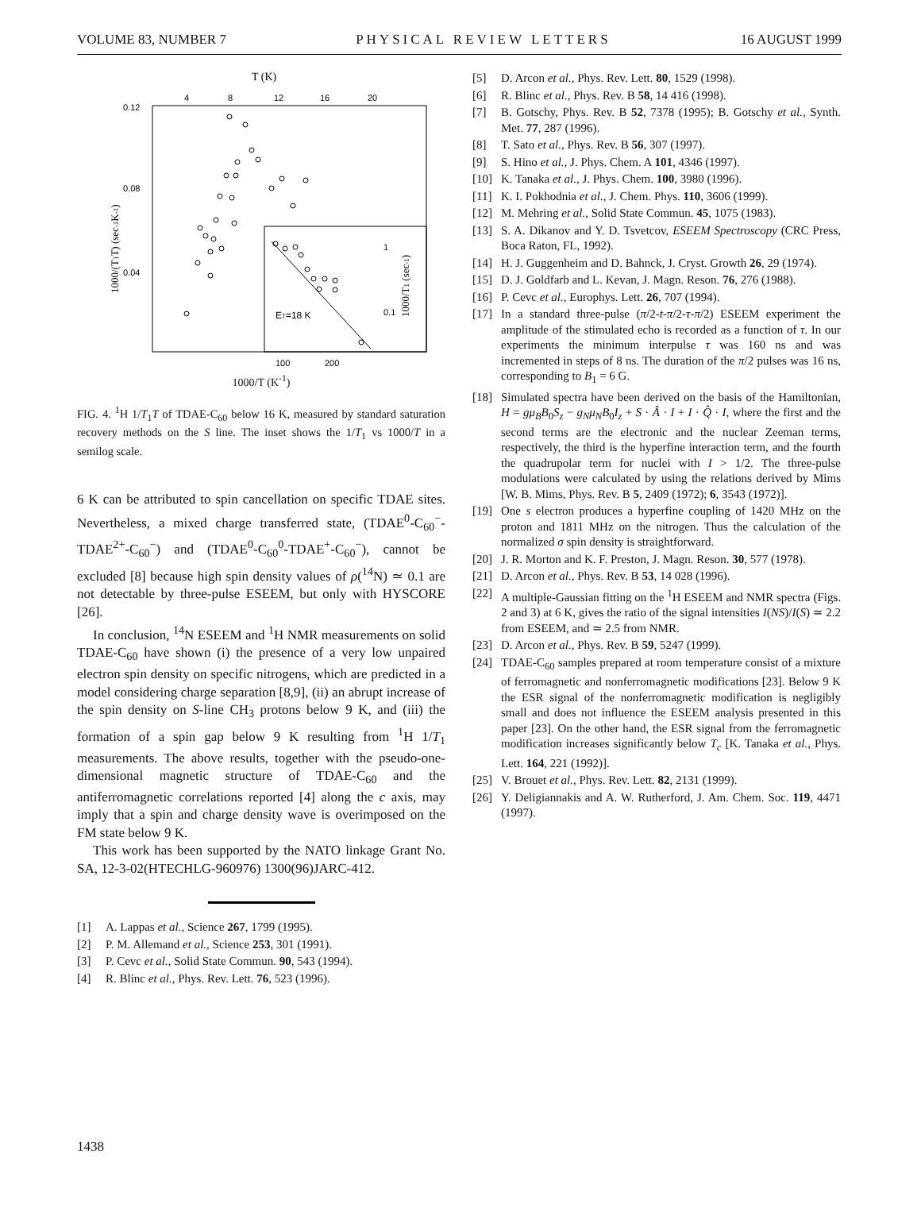VOLUME 83, NUMBER 7 PHYSICAL REVIEW LETTERS 16 AUGUST 1999
T (K)
4
8
12
16
20
0.12
0.08
0.04
ET=18 K
1
0.1
100
200
1000/(T1T) (sec-1K-1)
1000/T1 (sec-1)
1000/T (K<sup>-1</sup>)
FIG. 4. <sup>1</sup>H 1/T<sub>1</sub>T of TDAE-C<sub>60</sub> below 16 K, measured by standard saturation recovery methods on the S line. The inset shows the 1/T<sub>1</sub> vs 1000/T in a semilog scale.
6 K can be attributed to spin cancellation on specific TDAE sites. Nevertheless, a mixed charge transferred state, (TDAE<sup>0</sup>-C<sub>60</sub><sup>−</sup>-TDAE<sup>2+</sup>-C<sub>60</sub><sup>−</sup>) and (TDAE<sup>0</sup>-C<sub>60</sub><sup>0</sup>-TDAE<sup>+</sup>-C<sub>60</sub><sup>−</sup>), cannot be excluded [8] because high spin density values of ρ(<sup>14</sup>N) ≃ 0.1 are not detectable by three-pulse ESEEM, but only with HYSCORE [26].
In conclusion, <sup>14</sup>N ESEEM and <sup>1</sup>H NMR measurements on solid TDAE-C<sub>60</sub> have shown (i) the presence of a very low unpaired electron spin density on specific nitrogens, which are predicted in a model considering charge separation [8,9], (ii) an abrupt increase of the spin density on S-line CH<sub>3</sub> protons below 9 K, and (iii) the formation of a spin gap below 9 K resulting from <sup>1</sup>H 1/T<sub>1</sub> measurements. The above results, together with the pseudo-one-dimensional magnetic structure of TDAE-C<sub>60</sub> and the antiferromagnetic correlations reported [4] along the c axis, may imply that a spin and charge density wave is overimposed on the FM state below 9 K.
This work has been supported by the NATO linkage Grant No. SA, 12-3-02(HTECHLG-960976) 1300(96)JARC-412.
[1] A. Lappas et al., Science 267, 1799 (1995).
[2] P. M. Allemand et al., Science 253, 301 (1991).
[3] P. Cevc et al., Solid State Commun. 90, 543 (1994).
[4] R. Blinc et al., Phys. Rev. Lett. 76, 523 (1996).
[5] D. Arcon et al., Phys. Rev. Lett. 80, 1529 (1998).
[6] R. Blinc et al., Phys. Rev. B 58, 14 416 (1998).
[7] B. Gotschy, Phys. Rev. B 52, 7378 (1995); B. Gotschy et al., Synth. Met. 77, 287 (1996).
[8] T. Sato et al., Phys. Rev. B 56, 307 (1997).
[9] S. Hino et al., J. Phys. Chem. A 101, 4346 (1997).
[10] K. Tanaka et al., J. Phys. Chem. 100, 3980 (1996).
[11] K. I. Pokhodnia et al., J. Chem. Phys. 110, 3606 (1999).
[12] M. Mehring et al., Solid State Commun. 45, 1075 (1983).
[13] S. A. Dikanov and Y. D. Tsvetcov, ESEEM Spectroscopy (CRC Press, Boca Raton, FL, 1992).
[14] H. J. Guggenheim and D. Bahnck, J. Cryst. Growth 26, 29 (1974).
[15] D. J. Goldfarb and L. Kevan, J. Magn. Reson. 76, 276 (1988).
[16] P. Cevc et al., Europhys. Lett. 26, 707 (1994).
[17] In a standard three-pulse (π/2-t-π/2-τ-π/2) ESEEM experiment the amplitude of the stimulated echo is recorded as a function of τ. In our experiments the minimum interpulse τ was 160 ns and was incremented in steps of 8 ns. The duration of the π/2 pulses was 16 ns, corresponding to B<sub>1</sub> = 6 G.
[18] Simulated spectra have been derived on the basis of the Hamiltonian, H = gμ<sub>B</sub>B<sub>0</sub>S<sub>z</sub> − g<sub>N</sub>μ<sub>N</sub>B<sub>0</sub>I<sub>z</sub> + S · Â · I + I · Q̂ · I, where the first and the second terms are the electronic and the nuclear Zeeman terms, respectively, the third is the hyperfine interaction term, and the fourth the quadrupolar term for nuclei with I > 1/2. The three-pulse modulations were calculated by using the relations derived by Mims [W. B. Mims, Phys. Rev. B 5, 2409 (1972); 6, 3543 (1972)].
[19] One s electron produces a hyperfine coupling of 1420 MHz on the proton and 1811 MHz on the nitrogen. Thus the calculation of the normalized σ spin density is straightforward.
[20] J. R. Morton and K. F. Preston, J. Magn. Reson. 30, 577 (1978).
[21] D. Arcon et al., Phys. Rev. B 53, 14 028 (1996).
[22] A multiple-Gaussian fitting on the <sup>1</sup>H ESEEM and NMR spectra (Figs. 2 and 3) at 6 K, gives the ratio of the signal intensities I(NS)/I(S) ≃ 2.2 from ESEEM, and ≃ 2.5 from NMR.
[23] D. Arcon et al., Phys. Rev. B 59, 5247 (1999).
[24] TDAE-C<sub>60</sub> samples prepared at room temperature consist of a mixture of ferromagnetic and nonferromagnetic modifications [23]. Below 9 K the ESR signal of the nonferromagnetic modification is negligibly small and does not influence the ESEEM analysis presented in this paper [23]. On the other hand, the ESR signal from the ferromagnetic modification increases significantly below T<sub>c</sub> [K. Tanaka et al., Phys. Lett. 164, 221 (1992)].
[25] V. Brouet et al., Phys. Rev. Lett. 82, 2131 (1999).
[26] Y. Deligiannakis and A. W. Rutherford, J. Am. Chem. Soc. 119, 4471 (1997).
1438